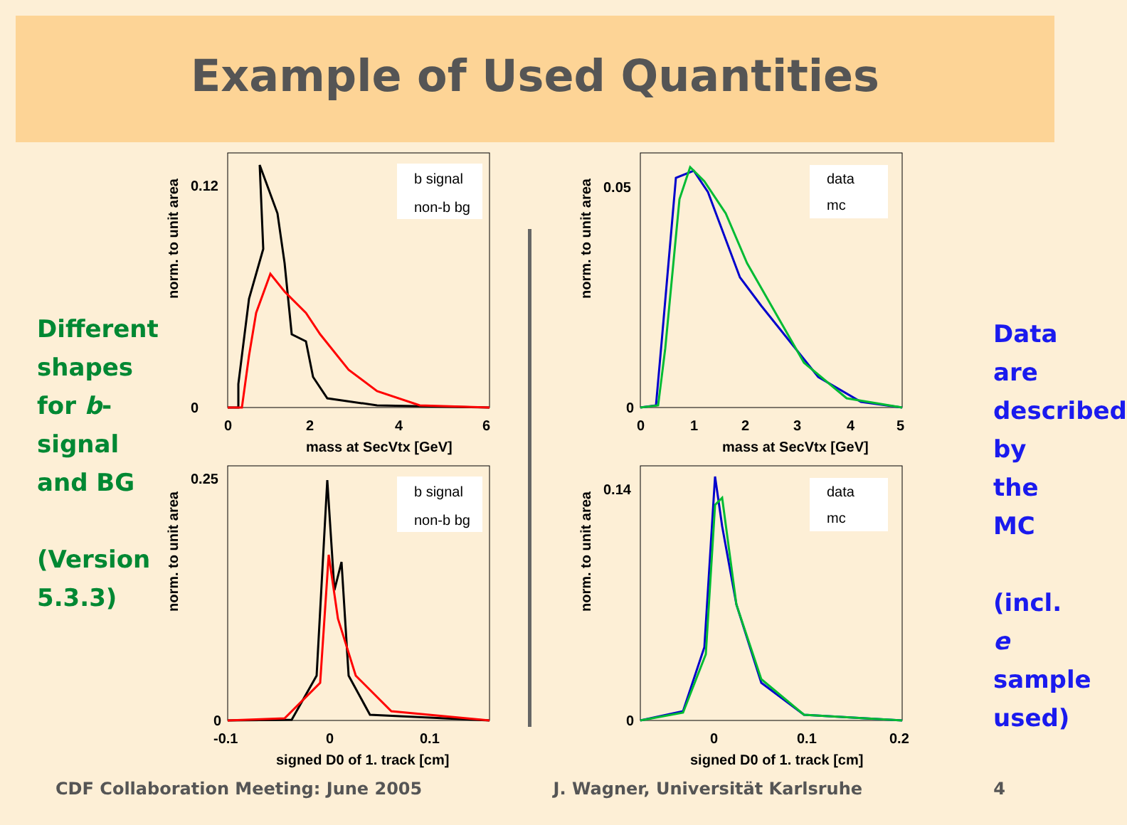Example of Used Quantities
Different shapes for b-signal and BG
(Version 5.3.3)
norm. to unit area
mass at SecVtx [GeV]
0
2
4
6
0.12
0
b signal
non-b bg
norm. to unit area
mass at SecVtx [GeV]
0
1
2
3
4
5
0.05
0
data
mc
norm. to unit area
signed D0 of 1. track [cm]
-0.1
0
0.1
0.25
0
b signal
non-b bg
norm. to unit area
signed D0 of 1. track [cm]
0
0.1
0.2
0.14
0
data
mc
Data are described by the MC
(incl. e sample used)
CDF Collaboration Meeting: June 2005 J. Wagner, Universität Karlsruhe 4